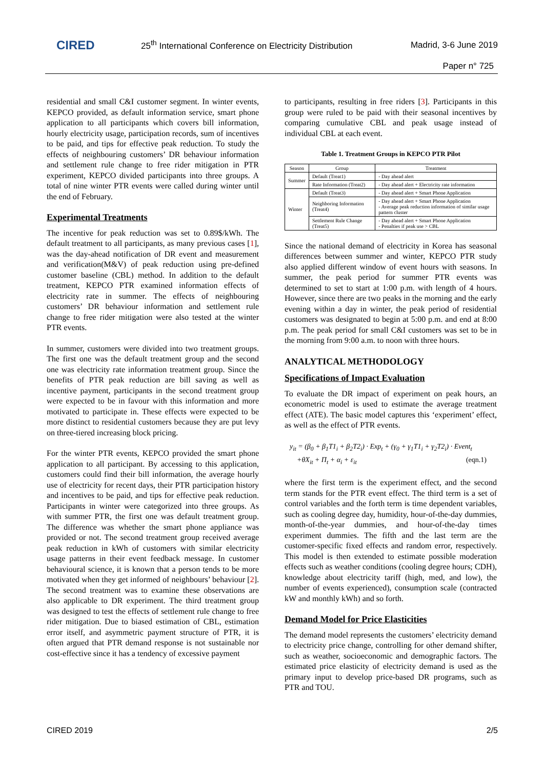CIRED
25<sup>th</sup> International Conference on Electricity Distribution
Madrid, 3-6 June 2019
Paper n° 725
residential and small C&I customer segment. In winter events, KEPCO provided, as default information service, smart phone application to all participants which covers bill information, hourly electricity usage, participation records, sum of incentives to be paid, and tips for effective peak reduction. To study the effects of neighbouring customers’ DR behaviour information and settlement rule change to free rider mitigation in PTR experiment, KEPCO divided participants into three groups. A total of nine winter PTR events were called during winter until the end of February.
Experimental Treatments
The incentive for peak reduction was set to 0.89$/kWh. The default treatment to all participants, as many previous cases [1], was the day-ahead notification of DR event and measurement and verification(M&V) of peak reduction using pre-defined customer baseline (CBL) method. In addition to the default treatment, KEPCO PTR examined information effects of electricity rate in summer. The effects of neighbouring customers’ DR behaviour information and settlement rule change to free rider mitigation were also tested at the winter PTR events.
In summer, customers were divided into two treatment groups. The first one was the default treatment group and the second one was electricity rate information treatment group. Since the benefits of PTR peak reduction are bill saving as well as incentive payment, participants in the second treatment group were expected to be in favour with this information and more motivated to participate in. These effects were expected to be more distinct to residential customers because they are put levy on three-tiered increasing block pricing.
For the winter PTR events, KEPCO provided the smart phone application to all participant. By accessing to this application, customers could find their bill information, the average hourly use of electricity for recent days, their PTR participation history and incentives to be paid, and tips for effective peak reduction. Participants in winter were categorized into three groups. As with summer PTR, the first one was default treatment group. The difference was whether the smart phone appliance was provided or not. The second treatment group received average peak reduction in kWh of customers with similar electricity usage patterns in their event feedback message. In customer behavioural science, it is known that a person tends to be more motivated when they get informed of neighbours’ behaviour [2]. The second treatment was to examine these observations are also applicable to DR experiment. The third treatment group was designed to test the effects of settlement rule change to free rider mitigation. Due to biased estimation of CBL, estimation error itself, and asymmetric payment structure of PTR, it is often argued that PTR demand response is not sustainable nor cost-effective since it has a tendency of excessive payment
to participants, resulting in free riders [3]. Participants in this group were ruled to be paid with their seasonal incentives by comparing cumulative CBL and peak usage instead of individual CBL at each event.
Table 1. Treatment Groups in KEPCO PTR Pilot
| Season | Group | Treatment |
| --- | --- | --- |
| Summer | Default (Treat1) | - Day ahead alert |
| | Rate Information (Treat2) | - Day ahead alert + Electricity rate information |
| Winter | Default (Treat3) | - Day ahead alert + Smart Phone Application |
| | Neighboring Information (Treat4) | - Day ahead alert + Smart Phone Application - Average peak reduction information of similar usage pattern cluster |
| | Settlement Rule Change (Treat5) | - Day ahead alert + Smart Phone Application - Penalties if peak use > CBL |
Since the national demand of electricity in Korea has seasonal differences between summer and winter, KEPCO PTR study also applied different window of event hours with seasons. In summer, the peak period for summer PTR events was determined to set to start at 1:00 p.m. with length of 4 hours. However, since there are two peaks in the morning and the early evening within a day in winter, the peak period of residential customers was designated to begin at 5:00 p.m. and end at 8:00 p.m. The peak period for small C&I customers was set to be in the morning from 9:00 a.m. to noon with three hours.
ANALYTICAL METHODOLOGY
Specifications of Impact Evaluation
To evaluate the DR impact of experiment on peak hours, an econometric model is used to estimate the average treatment effect (ATE). The basic model captures this ‘experiment’ effect, as well as the effect of PTR events.
y<sub>it</sub> = (β<sub>0</sub> + β<sub>1</sub>T1<sub>i</sub> + β<sub>2</sub>T2<sub>i</sub>) · Exp<sub>t</sub> + (γ<sub>0</sub> + γ<sub>1</sub>T1<sub>i</sub> + γ<sub>2</sub>T2<sub>i</sub>) · Event<sub>t</sub>
+θX<sub>it</sub> + Π<sub>t</sub> + α<sub>i</sub> + ε<sub>it</sub> (eqn.1)
where the first term is the experiment effect, and the second term stands for the PTR event effect. The third term is a set of control variables and the forth term is time dependent variables, such as cooling degree day, humidity, hour-of-the-day dummies, month-of-the-year dummies, and hour-of-the-day times experiment dummies. The fifth and the last term are the customer-specific fixed effects and random error, respectively. This model is then extended to estimate possible moderation effects such as weather conditions (cooling degree hours; CDH), knowledge about electricity tariff (high, med, and low), the number of events experienced), consumption scale (contracted kW and monthly kWh) and so forth.
Demand Model for Price Elasticities
The demand model represents the customers’ electricity demand to electricity price change, controlling for other demand shifter, such as weather, socioeconomic and demographic factors. The estimated price elasticity of electricity demand is used as the primary input to develop price-based DR programs, such as PTR and TOU.
CIRED 2019 2/5